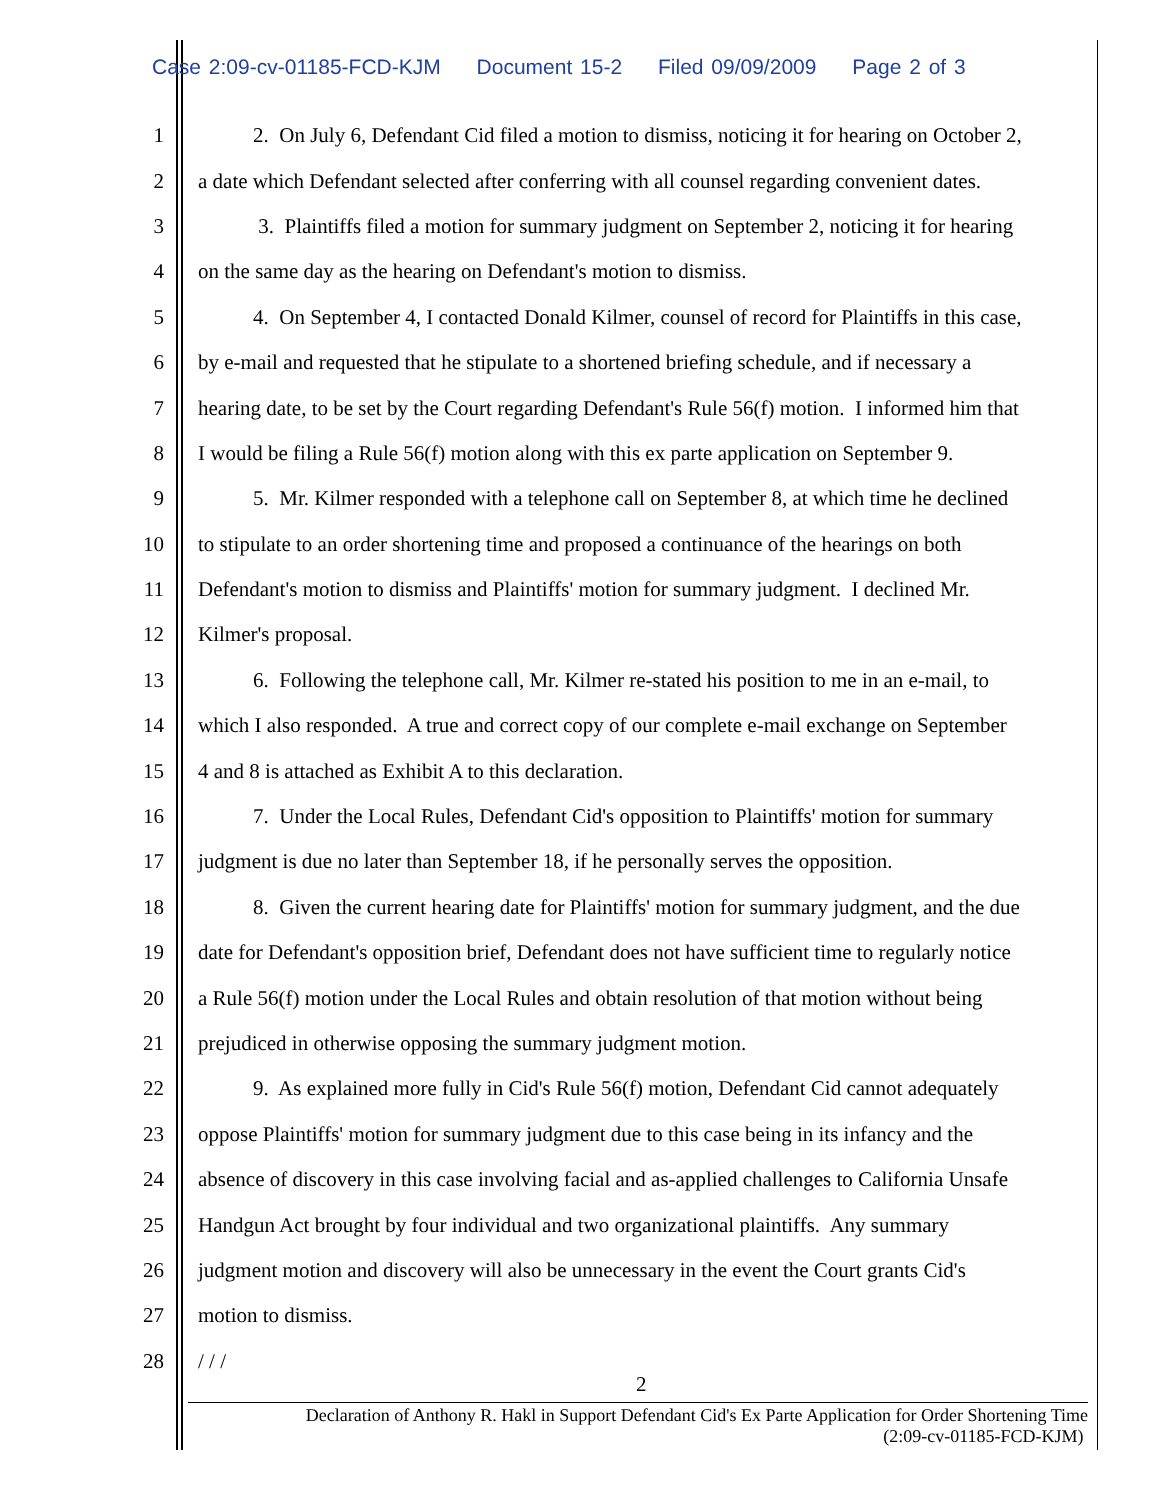Case 2:09-cv-01185-FCD-KJM Document 15-2 Filed 09/09/2009 Page 2 of 3
1
2. On July 6, Defendant Cid filed a motion to dismiss, noticing it for hearing on October 2,
2
a date which Defendant selected after conferring with all counsel regarding convenient dates.
3
3. Plaintiffs filed a motion for summary judgment on September 2, noticing it for hearing
4
on the same day as the hearing on Defendant's motion to dismiss.
5
4. On September 4, I contacted Donald Kilmer, counsel of record for Plaintiffs in this case,
6
by e-mail and requested that he stipulate to a shortened briefing schedule, and if necessary a
7
hearing date, to be set by the Court regarding Defendant's Rule 56(f) motion. I informed him that
8
I would be filing a Rule 56(f) motion along with this ex parte application on September 9.
9
5. Mr. Kilmer responded with a telephone call on September 8, at which time he declined
10
to stipulate to an order shortening time and proposed a continuance of the hearings on both
11
Defendant's motion to dismiss and Plaintiffs' motion for summary judgment. I declined Mr.
12 Kilmer's proposal.
13
6. Following the telephone call, Mr. Kilmer re-stated his position to me in an e-mail, to
14
which I also responded. A true and correct copy of our complete e-mail exchange on September
15
4 and 8 is attached as Exhibit A to this declaration.
16
7. Under the Local Rules, Defendant Cid's opposition to Plaintiffs' motion for summary
17
judgment is due no later than September 18, if he personally serves the opposition.
18
8. Given the current hearing date for Plaintiffs' motion for summary judgment, and the due
19
date for Defendant's opposition brief, Defendant does not have sufficient time to regularly notice
20
a Rule 56(f) motion under the Local Rules and obtain resolution of that motion without being
21
prejudiced in otherwise opposing the summary judgment motion.
22
9. As explained more fully in Cid's Rule 56(f) motion, Defendant Cid cannot adequately
23
oppose Plaintiffs' motion for summary judgment due to this case being in its infancy and the
24
absence of discovery in this case involving facial and as-applied challenges to California Unsafe
25
Handgun Act brought by four individual and two organizational plaintiffs. Any summary
26
judgment motion and discovery will also be unnecessary in the event the Court grants Cid's
27 motion to dismiss.
28 / / /
2
Declaration of Anthony R. Hakl in Support Defendant Cid's Ex Parte Application for Order Shortening Time
(2:09-cv-01185-FCD-KJM)